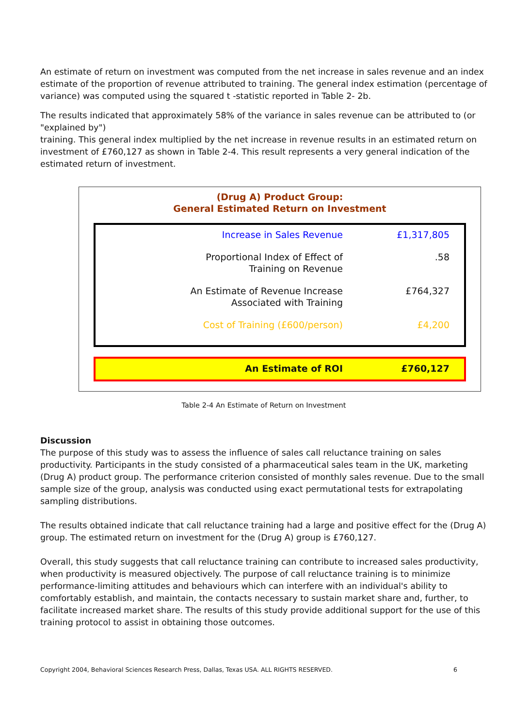An estimate of return on investment was computed from the net increase in sales revenue and an index estimate of the proportion of revenue attributed to training. The general index estimation (percentage of variance) was computed using the squared t -statistic reported in Table 2- 2b.
The results indicated that approximately 58% of the variance in sales revenue can be attributed to (or "explained by")
training. This general index multiplied by the net increase in revenue results in an estimated return on investment of £760,127 as shown in Table 2-4. This result represents a very general indication of the estimated return of investment.
(Drug A) Product Group:
General Estimated Return on Investment
| Increase in Sales Revenue | £1,317,805 |
| Proportional Index of Effect of Training on Revenue | .58 |
| An Estimate of Revenue Increase Associated with Training | £764,327 |
| Cost of Training (£600/person) | £4,200 |
| An Estimate of ROI | £760,127 |
Table 2-4 An Estimate of Return on Investment
Discussion
The purpose of this study was to assess the influence of sales call reluctance training on sales productivity. Participants in the study consisted of a pharmaceutical sales team in the UK, marketing (Drug A) product group. The performance criterion consisted of monthly sales revenue. Due to the small sample size of the group, analysis was conducted using exact permutational tests for extrapolating sampling distributions.
The results obtained indicate that call reluctance training had a large and positive effect for the (Drug A) group. The estimated return on investment for the (Drug A) group is £760,127.
Overall, this study suggests that call reluctance training can contribute to increased sales productivity, when productivity is measured objectively. The purpose of call reluctance training is to minimize performance-limiting attitudes and behaviours which can interfere with an individual's ability to comfortably establish, and maintain, the contacts necessary to sustain market share and, further, to facilitate increased market share. The results of this study provide additional support for the use of this training protocol to assist in obtaining those outcomes.
Copyright 2004, Behavioral Sciences Research Press, Dallas, Texas USA. ALL RIGHTS RESERVED. 6